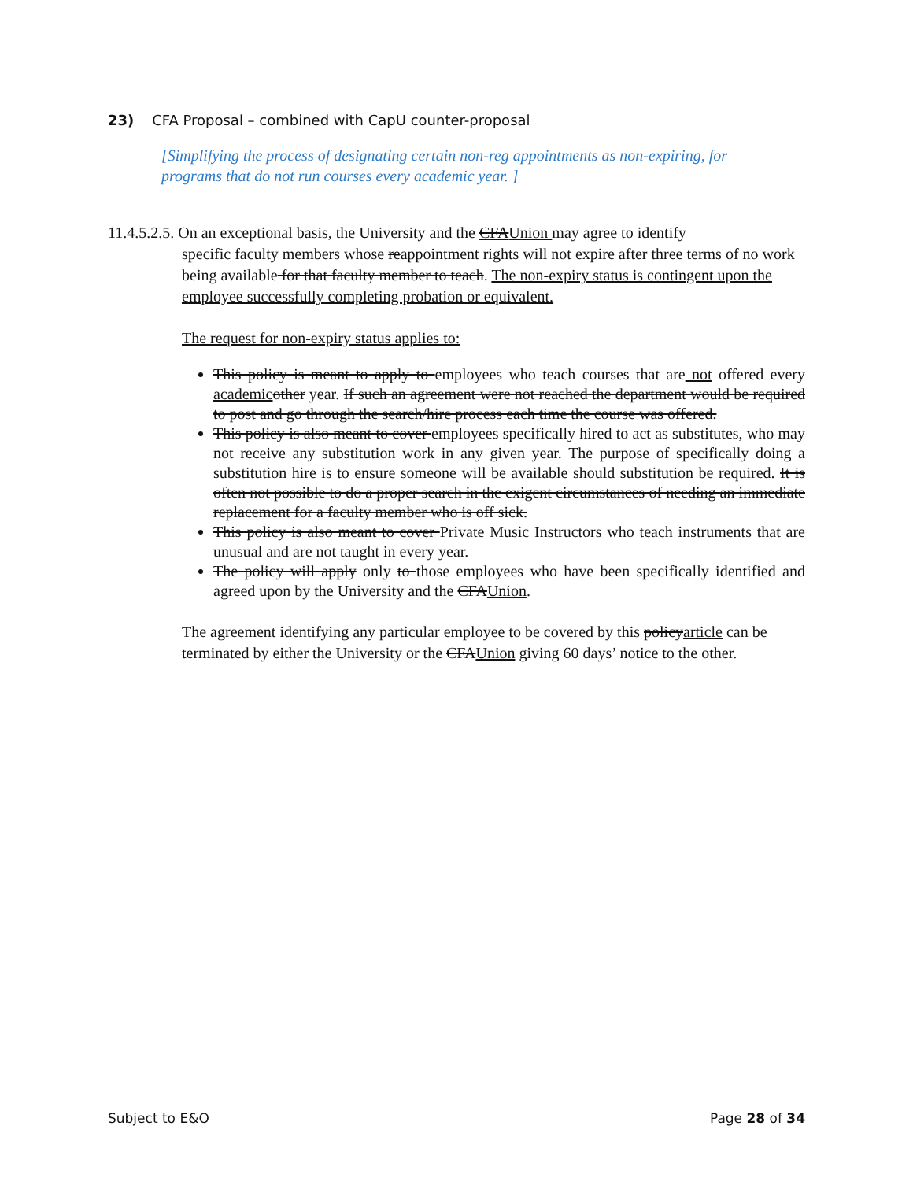23) CFA Proposal – combined with CapU counter-proposal
[Simplifying the process of designating certain non-reg appointments as non-expiring, for programs that do not run courses every academic year. ]
11.4.5.2.5. On an exceptional basis, the University and the CFAUnion may agree to identify
specific faculty members whose reappointment rights will not expire after three terms of no work being available for that faculty member to teach. The non-expiry status is contingent upon the employee successfully completing probation or equivalent.
The request for non-expiry status applies to:
This policy is meant to apply to employees who teach courses that are not offered every academic other year. If such an agreement were not reached the department would be required to post and go through the search/hire process each time the course was offered.
This policy is also meant to cover employees specifically hired to act as substitutes, who may not receive any substitution work in any given year. The purpose of specifically doing a substitution hire is to ensure someone will be available should substitution be required. It is often not possible to do a proper search in the exigent circumstances of needing an immediate replacement for a faculty member who is off sick.
This policy is also meant to cover Private Music Instructors who teach instruments that are unusual and are not taught in every year.
The policy will apply only to those employees who have been specifically identified and agreed upon by the University and the CFAUnion.
The agreement identifying any particular employee to be covered by this policyarticle can be terminated by either the University or the CFAUnion giving 60 days’ notice to the other.
Subject to E&O Page 28 of 34